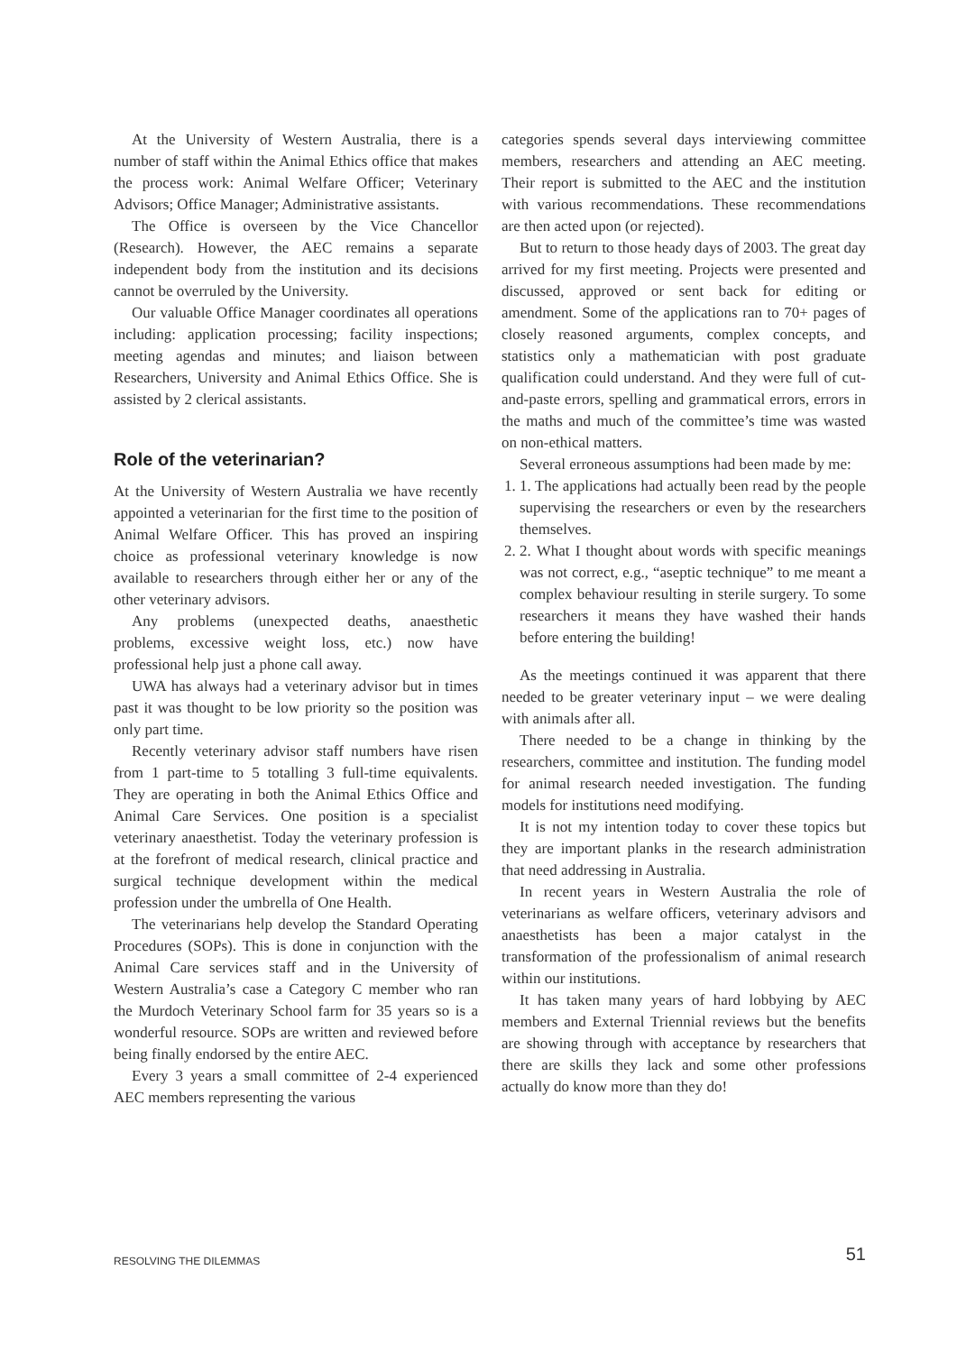At the University of Western Australia, there is a number of staff within the Animal Ethics office that makes the process work: Animal Welfare Officer; Veterinary Advisors; Office Manager; Administrative assistants.
The Office is overseen by the Vice Chancellor (Research). However, the AEC remains a separate independent body from the institution and its decisions cannot be overruled by the University.
Our valuable Office Manager coordinates all operations including: application processing; facility inspections; meeting agendas and minutes; and liaison between Researchers, University and Animal Ethics Office. She is assisted by 2 clerical assistants.
Role of the veterinarian?
At the University of Western Australia we have recently appointed a veterinarian for the first time to the position of Animal Welfare Officer. This has proved an inspiring choice as professional veterinary knowledge is now available to researchers through either her or any of the other veterinary advisors.
Any problems (unexpected deaths, anaesthetic problems, excessive weight loss, etc.) now have professional help just a phone call away.
UWA has always had a veterinary advisor but in times past it was thought to be low priority so the position was only part time.
Recently veterinary advisor staff numbers have risen from 1 part-time to 5 totalling 3 full-time equivalents. They are operating in both the Animal Ethics Office and Animal Care Services. One position is a specialist veterinary anaesthetist. Today the veterinary profession is at the forefront of medical research, clinical practice and surgical technique development within the medical profession under the umbrella of One Health.
The veterinarians help develop the Standard Operating Procedures (SOPs). This is done in conjunction with the Animal Care services staff and in the University of Western Australia’s case a Category C member who ran the Murdoch Veterinary School farm for 35 years so is a wonderful resource. SOPs are written and reviewed before being finally endorsed by the entire AEC.
Every 3 years a small committee of 2-4 experienced AEC members representing the various
categories spends several days interviewing committee members, researchers and attending an AEC meeting. Their report is submitted to the AEC and the institution with various recommendations. These recommendations are then acted upon (or rejected).
But to return to those heady days of 2003. The great day arrived for my first meeting. Projects were presented and discussed, approved or sent back for editing or amendment. Some of the applications ran to 70+ pages of closely reasoned arguments, complex concepts, and statistics only a mathematician with post graduate qualification could understand. And they were full of cut-and-paste errors, spelling and grammatical errors, errors in the maths and much of the committee’s time was wasted on non-ethical matters.
Several erroneous assumptions had been made by me:
1. 1. The applications had actually been read by the people supervising the researchers or even by the researchers themselves.
2. 2. What I thought about words with specific meanings was not correct, e.g., “aseptic technique” to me meant a complex behaviour resulting in sterile surgery. To some researchers it means they have washed their hands before entering the building!
As the meetings continued it was apparent that there needed to be greater veterinary input – we were dealing with animals after all.
There needed to be a change in thinking by the researchers, committee and institution. The funding model for animal research needed investigation. The funding models for institutions need modifying.
It is not my intention today to cover these topics but they are important planks in the research administration that need addressing in Australia.
In recent years in Western Australia the role of veterinarians as welfare officers, veterinary advisors and anaesthetists has been a major catalyst in the transformation of the professionalism of animal research within our institutions.
It has taken many years of hard lobbying by AEC members and External Triennial reviews but the benefits are showing through with acceptance by researchers that there are skills they lack and some other professions actually do know more than they do!
RESOLVING THE DILEMMAS 51